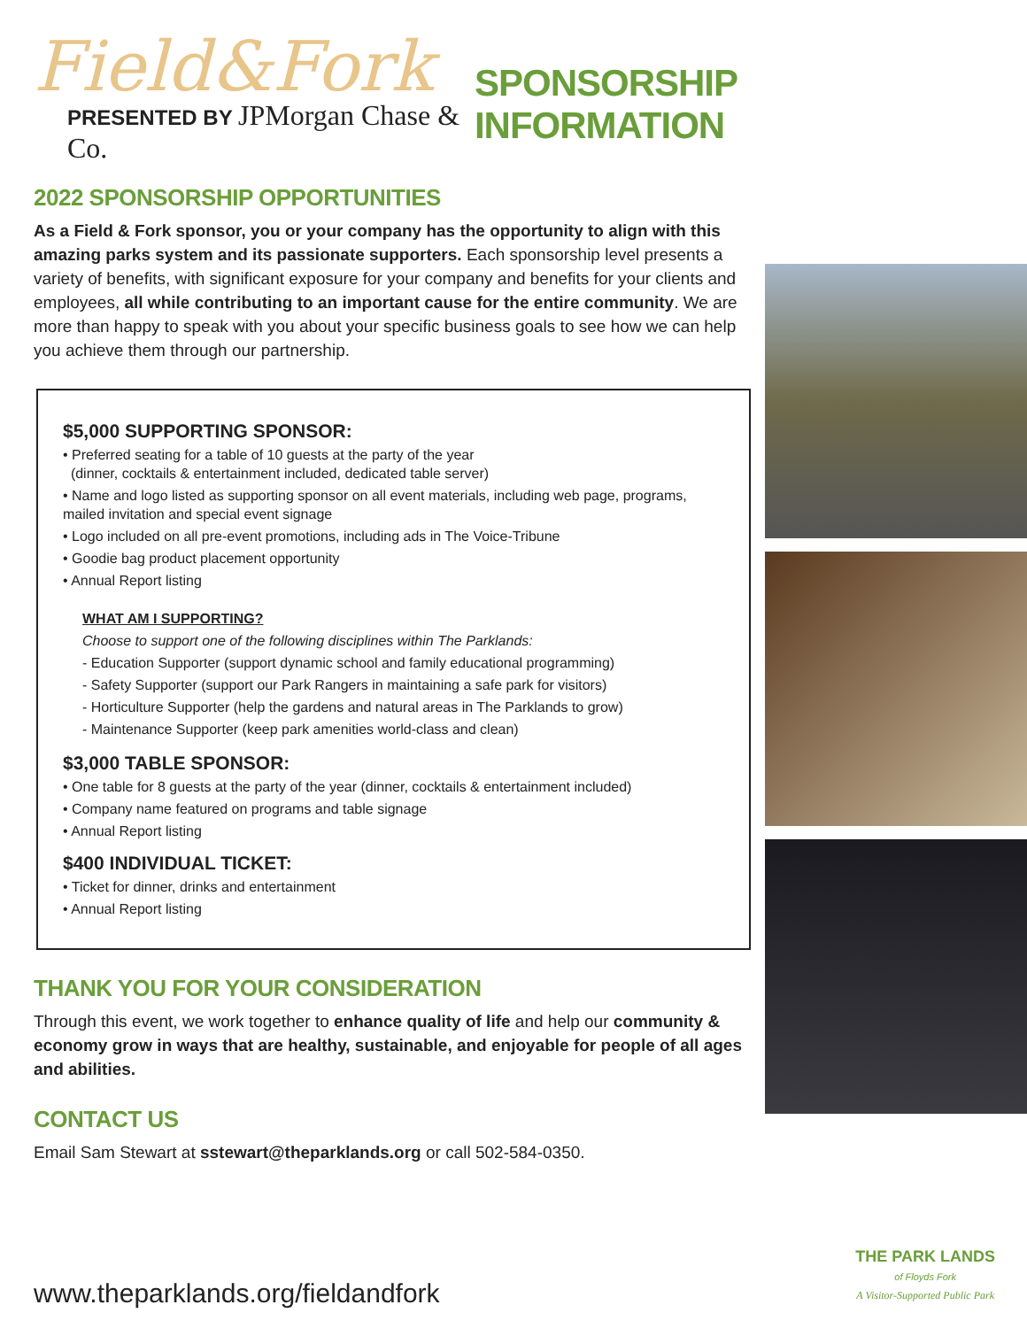Field&Fork
PRESENTED BY JPMorgan Chase & Co.
SPONSORSHIP INFORMATION
2022 SPONSORSHIP OPPORTUNITIES
As a Field & Fork sponsor, you or your company has the opportunity to align with this amazing parks system and its passionate supporters. Each sponsorship level presents a variety of benefits, with significant exposure for your company and benefits for your clients and employees, all while contributing to an important cause for the entire community. We are more than happy to speak with you about your specific business goals to see how we can help you achieve them through our partnership.
$5,000 SUPPORTING SPONSOR:
• Preferred seating for a table of 10 guests at the party of the year
(dinner, cocktails & entertainment included, dedicated table server)
• Name and logo listed as supporting sponsor on all event materials, including web page, programs, mailed invitation and special event signage
• Logo included on all pre-event promotions, including ads in The Voice-Tribune
• Goodie bag product placement opportunity
• Annual Report listing
WHAT AM I SUPPORTING?
Choose to support one of the following disciplines within The Parklands:
- Education Supporter (support dynamic school and family educational programming)
- Safety Supporter (support our Park Rangers in maintaining a safe park for visitors)
- Horticulture Supporter (help the gardens and natural areas in The Parklands to grow)
- Maintenance Supporter (keep park amenities world-class and clean)
$3,000 TABLE SPONSOR:
• One table for 8 guests at the party of the year (dinner, cocktails & entertainment included)
• Company name featured on programs and table signage
• Annual Report listing
$400 INDIVIDUAL TICKET:
• Ticket for dinner, drinks and entertainment
• Annual Report listing
THANK YOU FOR YOUR CONSIDERATION
Through this event, we work together to enhance quality of life and help our community & economy grow in ways that are healthy, sustainable, and enjoyable for people of all ages and abilities.
CONTACT US
Email Sam Stewart at sstewart@theparklands.org or call 502-584-0350.
www.theparklands.org/fieldandfork
THE PARK LANDS
of Floyds Fork
A Visitor-Supported Public Park